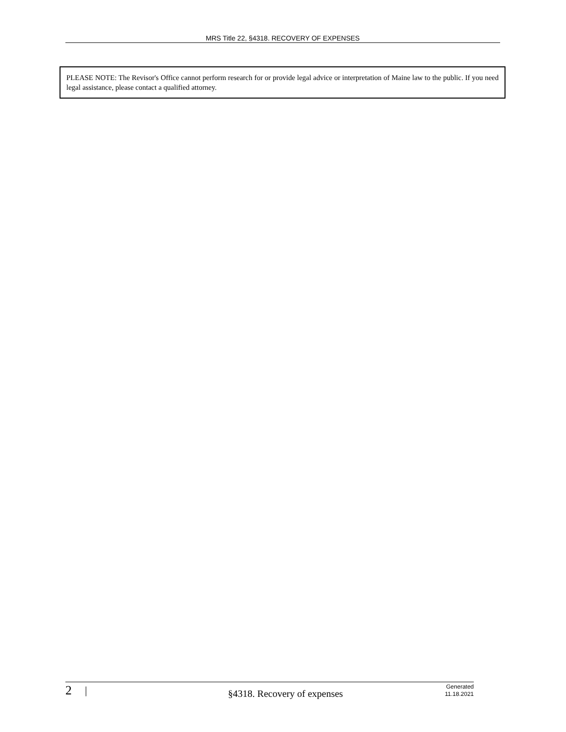MRS Title 22, §4318. RECOVERY OF EXPENSES
PLEASE NOTE: The Revisor's Office cannot perform research for or provide legal advice or interpretation of Maine law to the public. If you need legal assistance, please contact a qualified attorney.
2
|
§4318. Recovery of expenses
Generated
11.18.2021